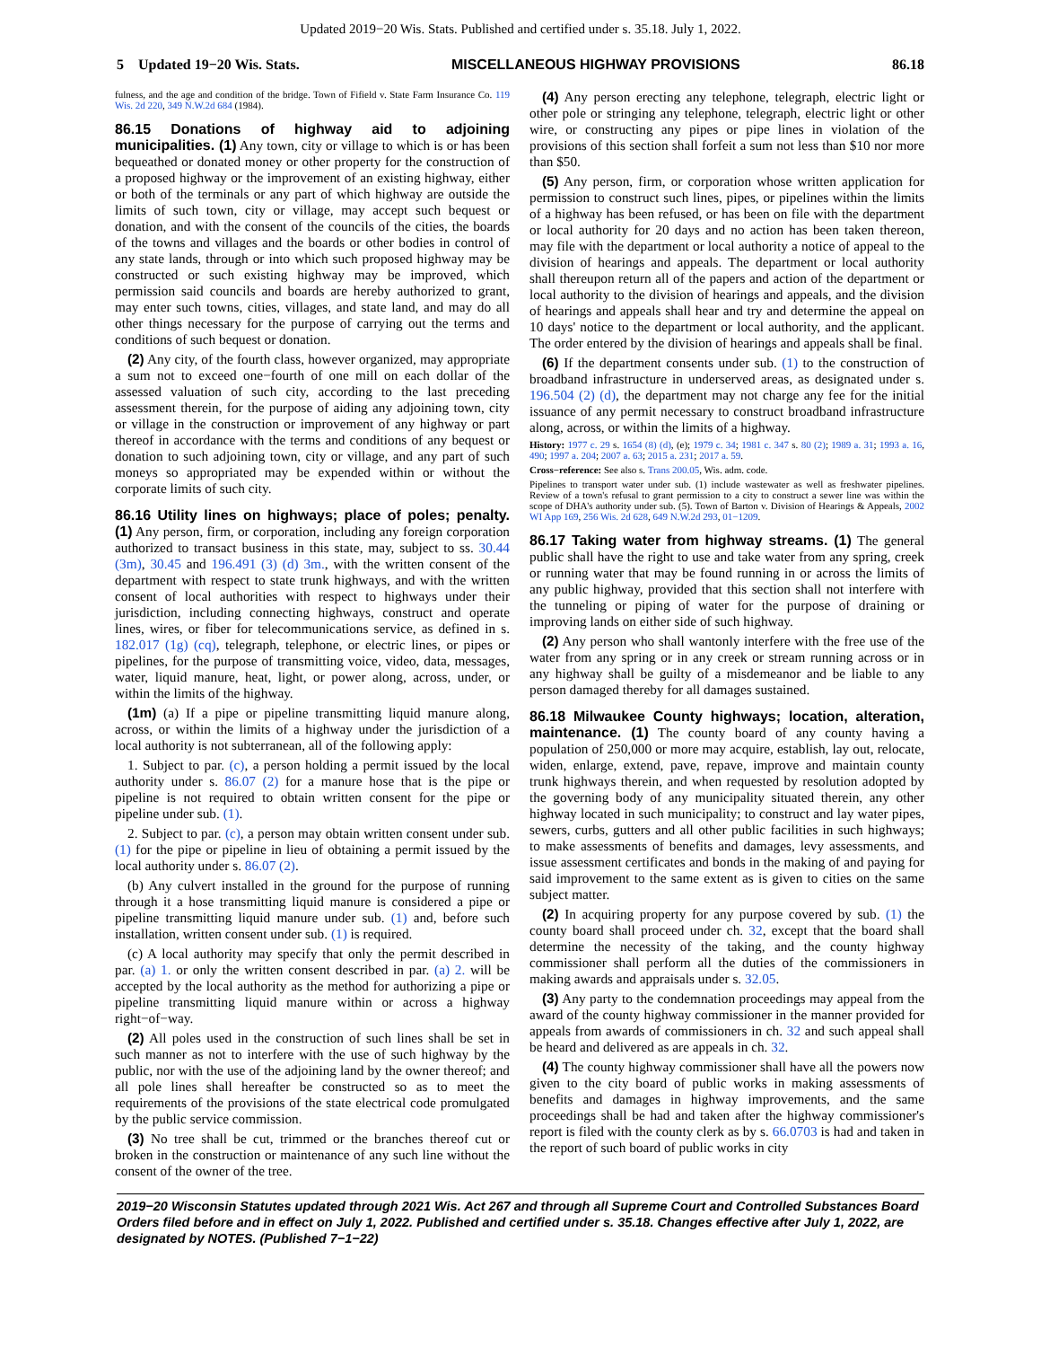Updated 2019−20 Wis. Stats. Published and certified under s. 35.18. July 1, 2022.
5 Updated 19−20 Wis. Stats. MISCELLANEOUS HIGHWAY PROVISIONS 86.18
fulness, and the age and condition of the bridge. Town of Fifield v. State Farm Insurance Co. 119 Wis. 2d 220, 349 N.W.2d 684 (1984).
86.15 Donations of highway aid to adjoining municipalities. (1) Any town, city or village to which is or has been bequeathed or donated money or other property for the construction of a proposed highway or the improvement of an existing highway, either or both of the terminals or any part of which highway are outside the limits of such town, city or village, may accept such bequest or donation, and with the consent of the councils of the cities, the boards of the towns and villages and the boards or other bodies in control of any state lands, through or into which such proposed highway may be constructed or such existing highway may be improved, which permission said councils and boards are hereby authorized to grant, may enter such towns, cities, villages, and state land, and may do all other things necessary for the purpose of carrying out the terms and conditions of such bequest or donation.
(2) Any city, of the fourth class, however organized, may appropriate a sum not to exceed one−fourth of one mill on each dollar of the assessed valuation of such city, according to the last preceding assessment therein, for the purpose of aiding any adjoining town, city or village in the construction or improvement of any highway or part thereof in accordance with the terms and conditions of any bequest or donation to such adjoining town, city or village, and any part of such moneys so appropriated may be expended within or without the corporate limits of such city.
86.16 Utility lines on highways; place of poles; penalty. (1) Any person, firm, or corporation, including any foreign corporation authorized to transact business in this state, may, subject to ss. 30.44 (3m), 30.45 and 196.491 (3) (d) 3m., with the written consent of the department with respect to state trunk highways, and with the written consent of local authorities with respect to highways under their jurisdiction, including connecting highways, construct and operate lines, wires, or fiber for telecommunications service, as defined in s. 182.017 (1g) (cq), telegraph, telephone, or electric lines, or pipes or pipelines, for the purpose of transmitting voice, video, data, messages, water, liquid manure, heat, light, or power along, across, under, or within the limits of the highway.
(1m) (a) If a pipe or pipeline transmitting liquid manure along, across, or within the limits of a highway under the jurisdiction of a local authority is not subterranean, all of the following apply:
1. Subject to par. (c), a person holding a permit issued by the local authority under s. 86.07 (2) for a manure hose that is the pipe or pipeline is not required to obtain written consent for the pipe or pipeline under sub. (1).
2. Subject to par. (c), a person may obtain written consent under sub. (1) for the pipe or pipeline in lieu of obtaining a permit issued by the local authority under s. 86.07 (2).
(b) Any culvert installed in the ground for the purpose of running through it a hose transmitting liquid manure is considered a pipe or pipeline transmitting liquid manure under sub. (1) and, before such installation, written consent under sub. (1) is required.
(c) A local authority may specify that only the permit described in par. (a) 1. or only the written consent described in par. (a) 2. will be accepted by the local authority as the method for authorizing a pipe or pipeline transmitting liquid manure within or across a highway right−of−way.
(2) All poles used in the construction of such lines shall be set in such manner as not to interfere with the use of such highway by the public, nor with the use of the adjoining land by the owner thereof; and all pole lines shall hereafter be constructed so as to meet the requirements of the provisions of the state electrical code promulgated by the public service commission.
(3) No tree shall be cut, trimmed or the branches thereof cut or broken in the construction or maintenance of any such line without the consent of the owner of the tree.
(4) Any person erecting any telephone, telegraph, electric light or other pole or stringing any telephone, telegraph, electric light or other wire, or constructing any pipes or pipe lines in violation of the provisions of this section shall forfeit a sum not less than $10 nor more than $50.
(5) Any person, firm, or corporation whose written application for permission to construct such lines, pipes, or pipelines within the limits of a highway has been refused, or has been on file with the department or local authority for 20 days and no action has been taken thereon, may file with the department or local authority a notice of appeal to the division of hearings and appeals. The department or local authority shall thereupon return all of the papers and action of the department or local authority to the division of hearings and appeals, and the division of hearings and appeals shall hear and try and determine the appeal on 10 days' notice to the department or local authority, and the applicant. The order entered by the division of hearings and appeals shall be final.
(6) If the department consents under sub. (1) to the construction of broadband infrastructure in underserved areas, as designated under s. 196.504 (2) (d), the department may not charge any fee for the initial issuance of any permit necessary to construct broadband infrastructure along, across, or within the limits of a highway.
History: 1977 c. 29 s. 1654 (8) (d), (e); 1979 c. 34; 1981 c. 347 s. 80 (2); 1989 a. 31; 1993 a. 16, 490; 1997 a. 204; 2007 a. 63; 2015 a. 231; 2017 a. 59.
Cross−reference: See also s. Trans 200.05, Wis. adm. code.
Pipelines to transport water under sub. (1) include wastewater as well as freshwater pipelines. Review of a town's refusal to grant permission to a city to construct a sewer line was within the scope of DHA's authority under sub. (5). Town of Barton v. Division of Hearings & Appeals, 2002 WI App 169, 256 Wis. 2d 628, 649 N.W.2d 293, 01−1209.
86.17 Taking water from highway streams. (1) The general public shall have the right to use and take water from any spring, creek or running water that may be found running in or across the limits of any public highway, provided that this section shall not interfere with the tunneling or piping of water for the purpose of draining or improving lands on either side of such highway.
(2) Any person who shall wantonly interfere with the free use of the water from any spring or in any creek or stream running across or in any highway shall be guilty of a misdemeanor and be liable to any person damaged thereby for all damages sustained.
86.18 Milwaukee County highways; location, alteration, maintenance. (1) The county board of any county having a population of 250,000 or more may acquire, establish, lay out, relocate, widen, enlarge, extend, pave, repave, improve and maintain county trunk highways therein, and when requested by resolution adopted by the governing body of any municipality situated therein, any other highway located in such municipality; to construct and lay water pipes, sewers, curbs, gutters and all other public facilities in such highways; to make assessments of benefits and damages, levy assessments, and issue assessment certificates and bonds in the making of and paying for said improvement to the same extent as is given to cities on the same subject matter.
(2) In acquiring property for any purpose covered by sub. (1) the county board shall proceed under ch. 32, except that the board shall determine the necessity of the taking, and the county highway commissioner shall perform all the duties of the commissioners in making awards and appraisals under s. 32.05.
(3) Any party to the condemnation proceedings may appeal from the award of the county highway commissioner in the manner provided for appeals from awards of commissioners in ch. 32 and such appeal shall be heard and delivered as are appeals in ch. 32.
(4) The county highway commissioner shall have all the powers now given to the city board of public works in making assessments of benefits and damages in highway improvements, and the same proceedings shall be had and taken after the highway commissioner's report is filed with the county clerk as by s. 66.0703 is had and taken in the report of such board of public works in city
2019−20 Wisconsin Statutes updated through 2021 Wis. Act 267 and through all Supreme Court and Controlled Substances Board Orders filed before and in effect on July 1, 2022. Published and certified under s. 35.18. Changes effective after July 1, 2022, are designated by NOTES. (Published 7−1−22)